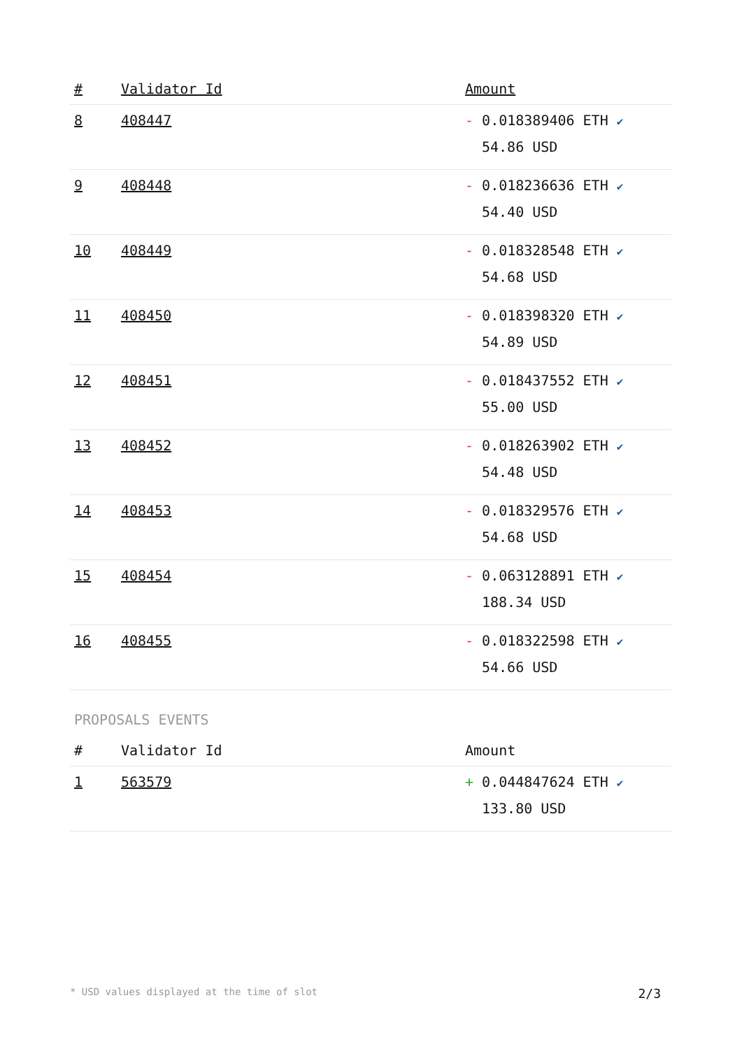| # | Validator Id | Amount |
| --- | --- | --- |
| 8 | 408447 | - 0.018389406 ETH ✔ 54.86 USD |
| 9 | 408448 | - 0.018236636 ETH ✔ 54.40 USD |
| 10 | 408449 | - 0.018328548 ETH ✔ 54.68 USD |
| 11 | 408450 | - 0.018398320 ETH ✔ 54.89 USD |
| 12 | 408451 | - 0.018437552 ETH ✔ 55.00 USD |
| 13 | 408452 | - 0.018263902 ETH ✔ 54.48 USD |
| 14 | 408453 | - 0.018329576 ETH ✔ 54.68 USD |
| 15 | 408454 | - 0.063128891 ETH ✔ 188.34 USD |
| 16 | 408455 | - 0.018322598 ETH ✔ 54.66 USD |
PROPOSALS EVENTS
| # | Validator Id | Amount |
| --- | --- | --- |
| 1 | 563579 | + 0.044847624 ETH ✔ 133.80 USD |
* USD values displayed at the time of slot 2/3